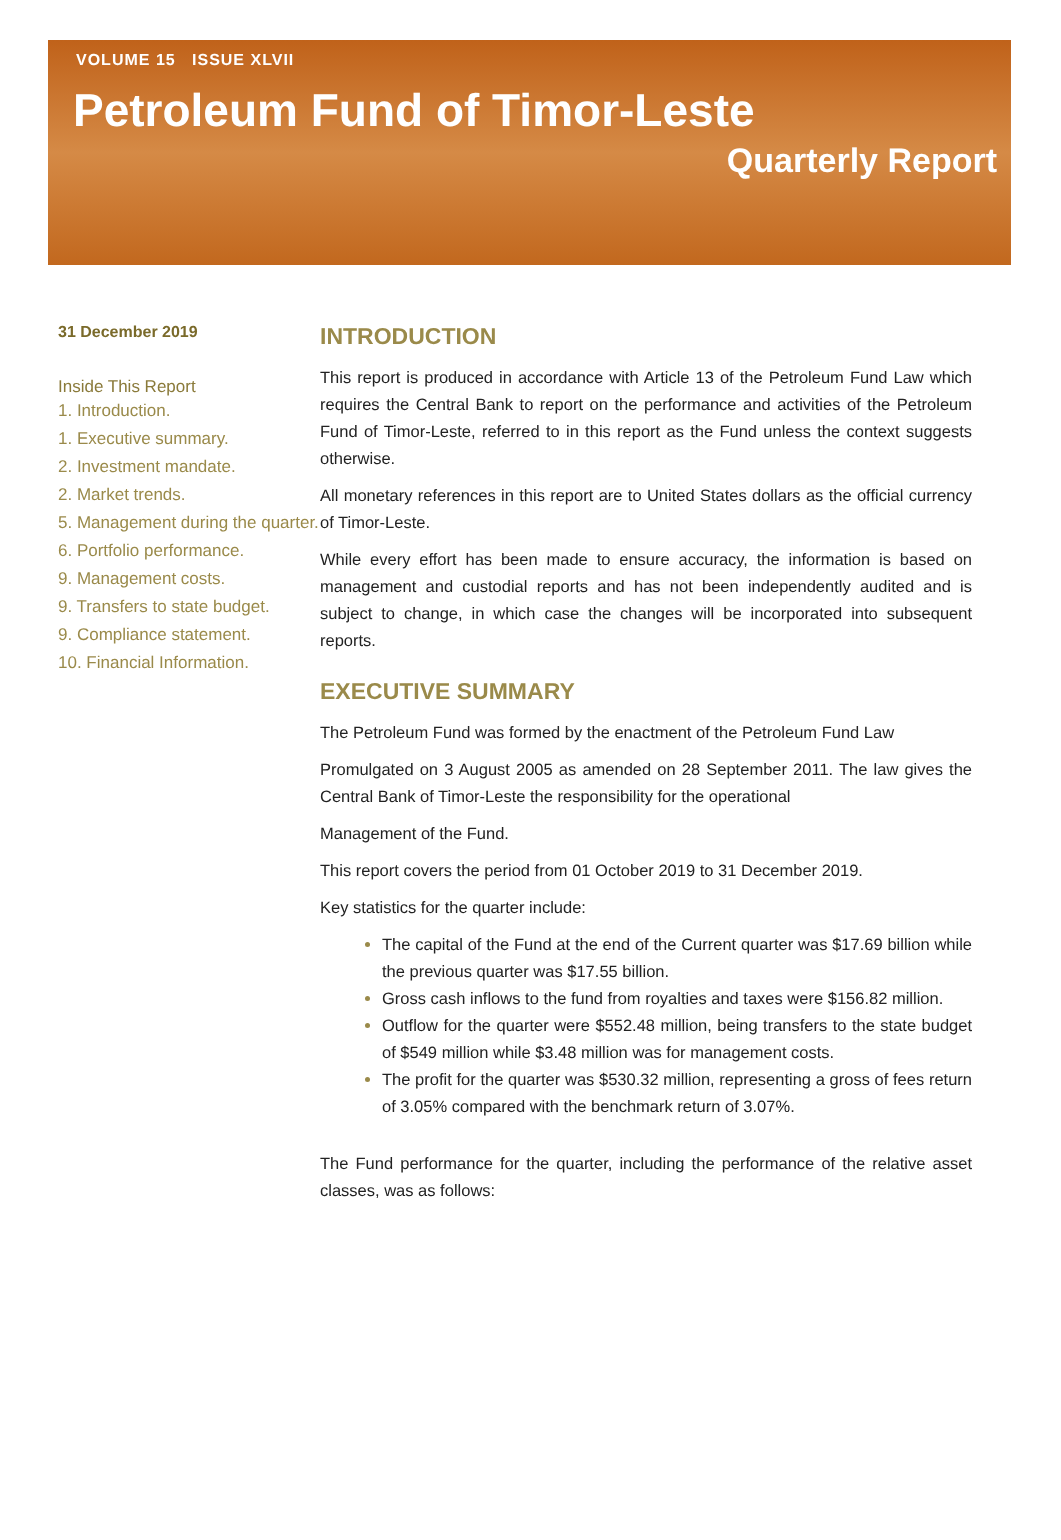VOLUME 15 ISSUE XLVII
Petroleum Fund of Timor-Leste
Quarterly Report
31 December 2019
Inside This Report
1. Introduction.
1. Executive summary.
2. Investment mandate.
2. Market trends.
5. Management during the quarter.
6. Portfolio performance.
9. Management costs.
9. Transfers to state budget.
9. Compliance statement.
10. Financial Information.
INTRODUCTION
This report is produced in accordance with Article 13 of the Petroleum Fund Law which requires the Central Bank to report on the performance and activities of the Petroleum Fund of Timor-Leste, referred to in this report as the Fund unless the context suggests otherwise.
All monetary references in this report are to United States dollars as the official currency of Timor-Leste.
While every effort has been made to ensure accuracy, the information is based on management and custodial reports and has not been independently audited and is subject to change, in which case the changes will be incorporated into subsequent reports.
EXECUTIVE SUMMARY
The Petroleum Fund was formed by the enactment of the Petroleum Fund Law
Promulgated on 3 August 2005 as amended on 28 September 2011. The law gives the Central Bank of Timor-Leste the responsibility for the operational
Management of the Fund.
This report covers the period from 01 October 2019 to 31 December 2019.
Key statistics for the quarter include:
The capital of the Fund at the end of the Current quarter was $17.69 billion while the previous quarter was $17.55 billion.
Gross cash inflows to the fund from royalties and taxes were $156.82 million.
Outflow for the quarter were $552.48 million, being transfers to the state budget of $549 million while $3.48 million was for management costs.
The profit for the quarter was $530.32 million, representing a gross of fees return of 3.05% compared with the benchmark return of 3.07%.
The Fund performance for the quarter, including the performance of the relative asset classes, was as follows: